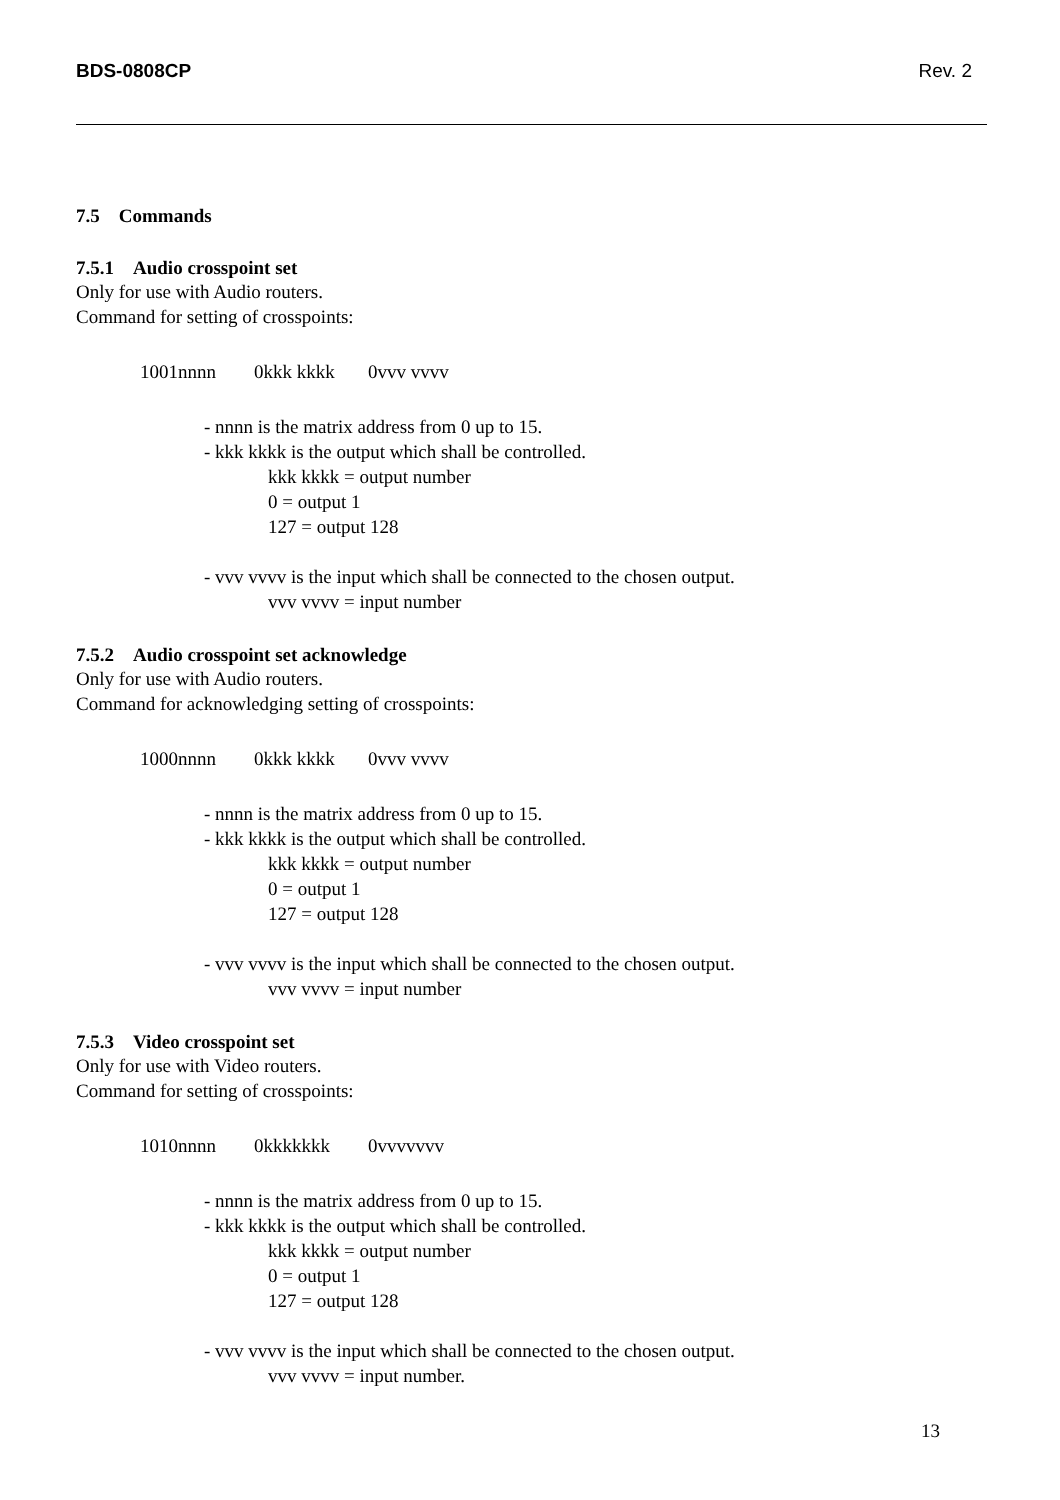BDS-0808CP Rev. 2
7.5 Commands
7.5.1 Audio crosspoint set
Only for use with Audio routers.
Command for setting of crosspoints:
1001nnnn 0kkk kkkk 0vvv vvvv
- nnnn is the matrix address from 0 up to 15.
- kkk kkkk is the output which shall be controlled.
kkk kkkk = output number
0 = output 1
127 = output 128
- vvv vvvv is the input which shall be connected to the chosen output.
vvv vvvv = input number
7.5.2 Audio crosspoint set acknowledge
Only for use with Audio routers.
Command for acknowledging setting of crosspoints:
1000nnnn 0kkk kkkk 0vvv vvvv
- nnnn is the matrix address from 0 up to 15.
- kkk kkkk is the output which shall be controlled.
kkk kkkk = output number
0 = output 1
127 = output 128
- vvv vvvv is the input which shall be connected to the chosen output.
vvv vvvv = input number
7.5.3 Video crosspoint set
Only for use with Video routers.
Command for setting of crosspoints:
1010nnnn 0kkkkkkk 0vvvvvvv
- nnnn is the matrix address from 0 up to 15.
- kkk kkkk is the output which shall be controlled.
kkk kkkk = output number
0 = output 1
127 = output 128
- vvv vvvv is the input which shall be connected to the chosen output.
vvv vvvv = input number.
13